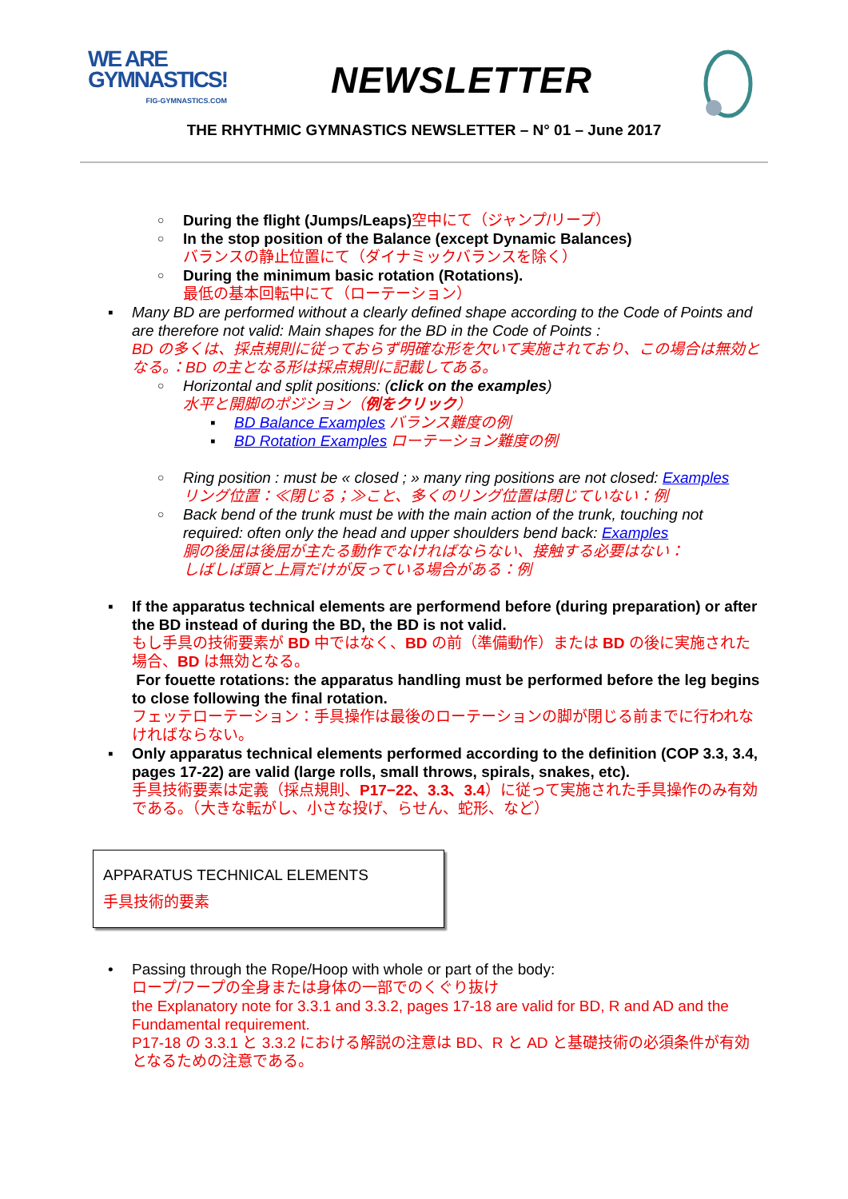WE ARE
GYMNASTICS!
FIG-GYMNASTICS.COM
NEWSLETTER
THE RHYTHMIC GYMNASTICS NEWSLETTER – N° 01 – June 2017
During the flight (Jumps/Leaps) 空中にて（ジャンプ/リープ）
In the stop position of the Balance (except Dynamic Balances)
バランスの静止位置にて（ダイナミックバランスを除く）
During the minimum basic rotation (Rotations).
最低の基本回転中にて（ローテーション）
Many BD are performed without a clearly defined shape according to the Code of Points and are therefore not valid: Main shapes for the BD in the Code of Points :
BD の多くは、採点規則に従っておらず明確な形を欠いて実施されており、この場合は無効となる。：BD の主となる形は採点規則に記載してある。
Horizontal and split positions: (click on the examples)
水平と開脚のポジション（例をクリック）
BD Balance Examples バランス難度の例
BD Rotation Examples ローテーション難度の例
Ring position : must be « closed ; » many ring positions are not closed: Examples
リング位置：≪閉じる；≫こと、多くのリング位置は閉じていない：例
Back bend of the trunk must be with the main action of the trunk, touching not required: often only the head and upper shoulders bend back: Examples
胴の後屈は後屈が主たる動作でなければならない、接触する必要はない：
しばしば頭と上肩だけが反っている場合がある：例
If the apparatus technical elements are performend before (during preparation) or after the BD instead of during the BD, the BD is not valid.
もし手具の技術要素が BD 中ではなく、BD の前（準備動作）または BD の後に実施された場合、BD は無効となる。
For fouette rotations: the apparatus handling must be performed before the leg begins to close following the final rotation.
フェッテローテーション：手具操作は最後のローテーションの脚が閉じる前までに行われなければならない。
Only apparatus technical elements performed according to the definition (COP 3.3, 3.4, pages 17-22) are valid (large rolls, small throws, spirals, snakes, etc).
手具技術要素は定義（採点規則、P17−22、3.3、3.4）に従って実施された手具操作のみ有効である。（大きな転がし、小さな投げ、らせん、蛇形、など）
APPARATUS TECHNICAL ELEMENTS
手具技術的要素
Passing through the Rope/Hoop with whole or part of the body:
ロープ/フープの全身または身体の一部でのくぐり抜け
the Explanatory note for 3.3.1 and 3.3.2, pages 17-18 are valid for BD, R and AD and the Fundamental requirement.
P17-18 の 3.3.1 と 3.3.2 における解説の注意は BD、R と AD と基礎技術の必須条件が有効となるための注意である。